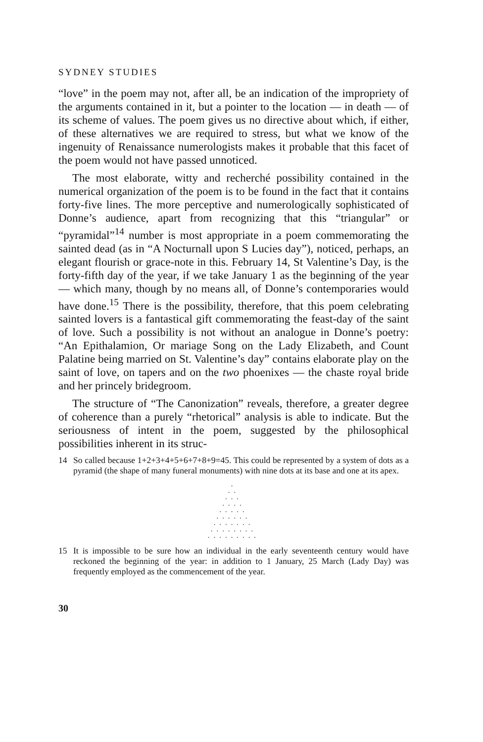SYDNEY STUDIES
“love” in the poem may not, after all, be an indication of the impropriety of the arguments contained in it, but a pointer to the location — in death — of its scheme of values. The poem gives us no directive about which, if either, of these alternatives we are required to stress, but what we know of the ingenuity of Renaissance numerologists makes it probable that this facet of the poem would not have passed unnoticed.
The most elaborate, witty and recherché possibility contained in the numerical organization of the poem is to be found in the fact that it contains forty-five lines. The more perceptive and numerologically sophisticated of Donne’s audience, apart from recognizing that this “triangular” or “pyramidal”<sup>14</sup> number is most appropriate in a poem commemorating the sainted dead (as in “A Nocturnall upon S Lucies day”), noticed, perhaps, an elegant flourish or grace-note in this. February 14, St Valentine’s Day, is the forty-fifth day of the year, if we take January 1 as the beginning of the year — which many, though by no means all, of Donne’s contemporaries would have done.<sup>15</sup> There is the possibility, therefore, that this poem celebrating sainted lovers is a fantastical gift commemorating the feast-day of the saint of love. Such a possibility is not without an analogue in Donne’s poetry: “An Epithalamion, Or mariage Song on the Lady Elizabeth, and Count Palatine being married on St. Valentine’s day” contains elaborate play on the saint of love, on tapers and on the two phoenixes — the chaste royal bride and her princely bridegroom.
The structure of “The Canonization” reveals, therefore, a greater degree of coherence than a purely “rhetorical” analysis is able to indicate. But the seriousness of intent in the poem, suggested by the philosophical possibilities inherent in its struc-
14 So called because 1+2+3+4+5+6+7+8+9=45. This could be represented by a system of dots as a pyramid (the shape of many funeral monuments) with nine dots at its base and one at its apex.
·
··
···
····
·····
······
·······
········
·········
15 It is impossible to be sure how an individual in the early seventeenth century would have reckoned the beginning of the year: in addition to 1 January, 25 March (Lady Day) was frequently employed as the commencement of the year.
30